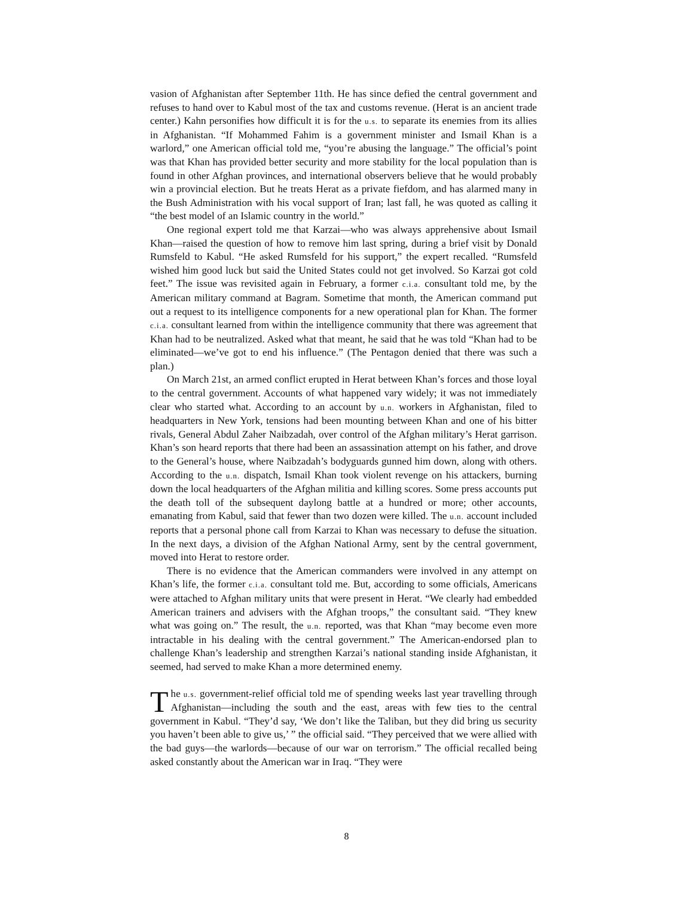vasion of Afghanistan after September 11th. He has since defied the central government and refuses to hand over to Kabul most of the tax and customs revenue. (Herat is an ancient trade center.) Kahn personifies how difficult it is for the u.s. to separate its enemies from its allies in Afghanistan. “If Mohammed Fahim is a government minister and Ismail Khan is a warlord,” one American official told me, “you’re abusing the language.” The official’s point was that Khan has provided better security and more stability for the local population than is found in other Afghan provinces, and international observers believe that he would probably win a provincial election. But he treats Herat as a private fiefdom, and has alarmed many in the Bush Administration with his vocal support of Iran; last fall, he was quoted as calling it “the best model of an Islamic country in the world.”
One regional expert told me that Karzai—who was always apprehensive about Ismail Khan—raised the question of how to remove him last spring, during a brief visit by Donald Rumsfeld to Kabul. “He asked Rumsfeld for his support,” the expert recalled. “Rumsfeld wished him good luck but said the United States could not get involved. So Karzai got cold feet.” The issue was revisited again in February, a former c.i.a. consultant told me, by the American military command at Bagram. Sometime that month, the American command put out a request to its intelligence components for a new operational plan for Khan. The former c.i.a. consultant learned from within the intelligence community that there was agreement that Khan had to be neutralized. Asked what that meant, he said that he was told “Khan had to be eliminated—we’ve got to end his influence.” (The Pentagon denied that there was such a plan.)
On March 21st, an armed conflict erupted in Herat between Khan’s forces and those loyal to the central government. Accounts of what happened vary widely; it was not immediately clear who started what. According to an account by u.n. workers in Afghanistan, filed to headquarters in New York, tensions had been mounting between Khan and one of his bitter rivals, General Abdul Zaher Naibzadah, over control of the Afghan military’s Herat garrison. Khan’s son heard reports that there had been an assassination attempt on his father, and drove to the General’s house, where Naibzadah’s bodyguards gunned him down, along with others. According to the u.n. dispatch, Ismail Khan took violent revenge on his attackers, burning down the local headquarters of the Afghan militia and killing scores. Some press accounts put the death toll of the subsequent daylong battle at a hundred or more; other accounts, emanating from Kabul, said that fewer than two dozen were killed. The u.n. account included reports that a personal phone call from Karzai to Khan was necessary to defuse the situation. In the next days, a division of the Afghan National Army, sent by the central government, moved into Herat to restore order.
There is no evidence that the American commanders were involved in any attempt on Khan’s life, the former c.i.a. consultant told me. But, according to some officials, Americans were attached to Afghan military units that were present in Herat. “We clearly had embedded American trainers and advisers with the Afghan troops,” the consultant said. “They knew what was going on.” The result, the u.n. reported, was that Khan “may become even more intractable in his dealing with the central government.” The American-endorsed plan to challenge Khan’s leadership and strengthen Karzai’s national standing inside Afghanistan, it seemed, had served to make Khan a more determined enemy.
The u.s. government-relief official told me of spending weeks last year travelling through Afghanistan—including the south and the east, areas with few ties to the central government in Kabul. “They’d say, ‘We don’t like the Taliban, but they did bring us security you haven’t been able to give us,’ ” the official said. “They perceived that we were allied with the bad guys—the warlords—because of our war on terrorism.” The official recalled being asked constantly about the American war in Iraq. “They were
8